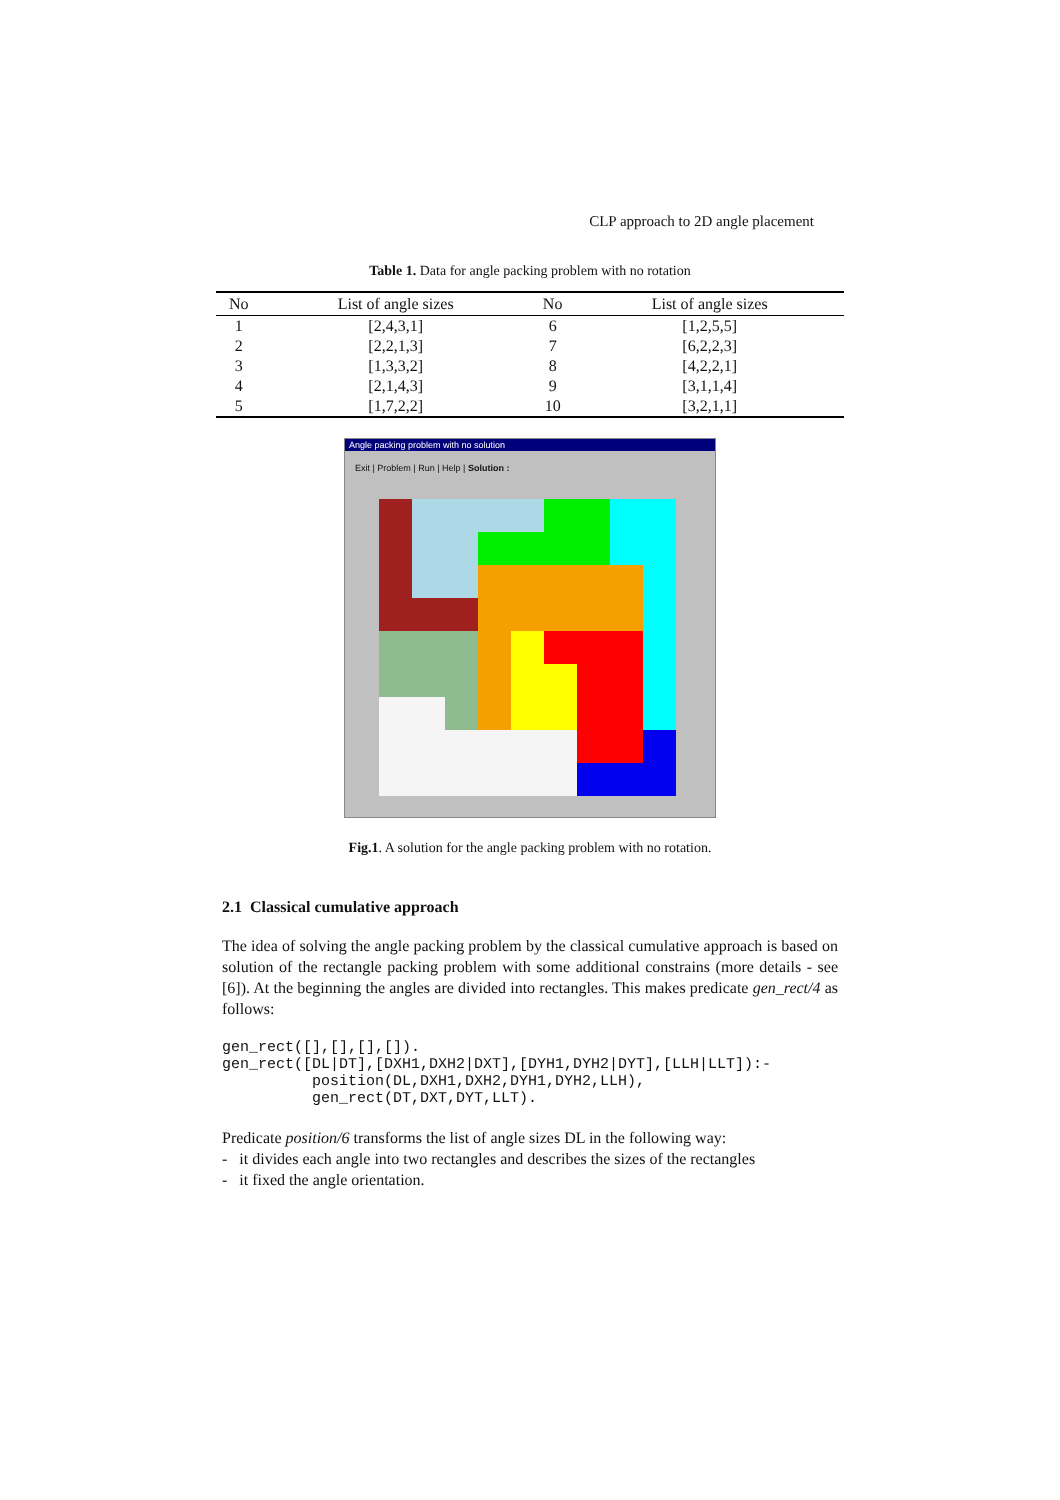CLP approach to 2D angle placement
Table 1. Data for angle packing problem with no rotation
| No | List of angle sizes | No | List of angle sizes |
| --- | --- | --- | --- |
| 1 | [2,4,3,1] | 6 | [1,2,5,5] |
| 2 | [2,2,1,3] | 7 | [6,2,2,3] |
| 3 | [1,3,3,2] | 8 | [4,2,2,1] |
| 4 | [2,1,4,3] | 9 | [3,1,1,4] |
| 5 | [1,7,2,2] | 10 | [3,2,1,1] |
Angle packing problem with no solution
Exit | Problem | Run | Help | Solution :
Fig.1. A solution for the angle packing problem with no rotation.
2.1 Classical cumulative approach
The idea of solving the angle packing problem by the classical cumulative approach is based on solution of the rectangle packing problem with some additional constrains (more details - see [6]). At the beginning the angles are divided into rectangles. This makes predicate gen_rect/4 as follows:
gen_rect([],[],[],[]).
gen_rect([DL|DT],[DXH1,DXH2|DXT],[DYH1,DYH2|DYT],[LLH|LLT]):-
          position(DL,DXH1,DXH2,DYH1,DYH2,LLH),
          gen_rect(DT,DXT,DYT,LLT).
Predicate position/6 transforms the list of angle sizes DL in the following way:
- it divides each angle into two rectangles and describes the sizes of the rectangles
- it fixed the angle orientation.